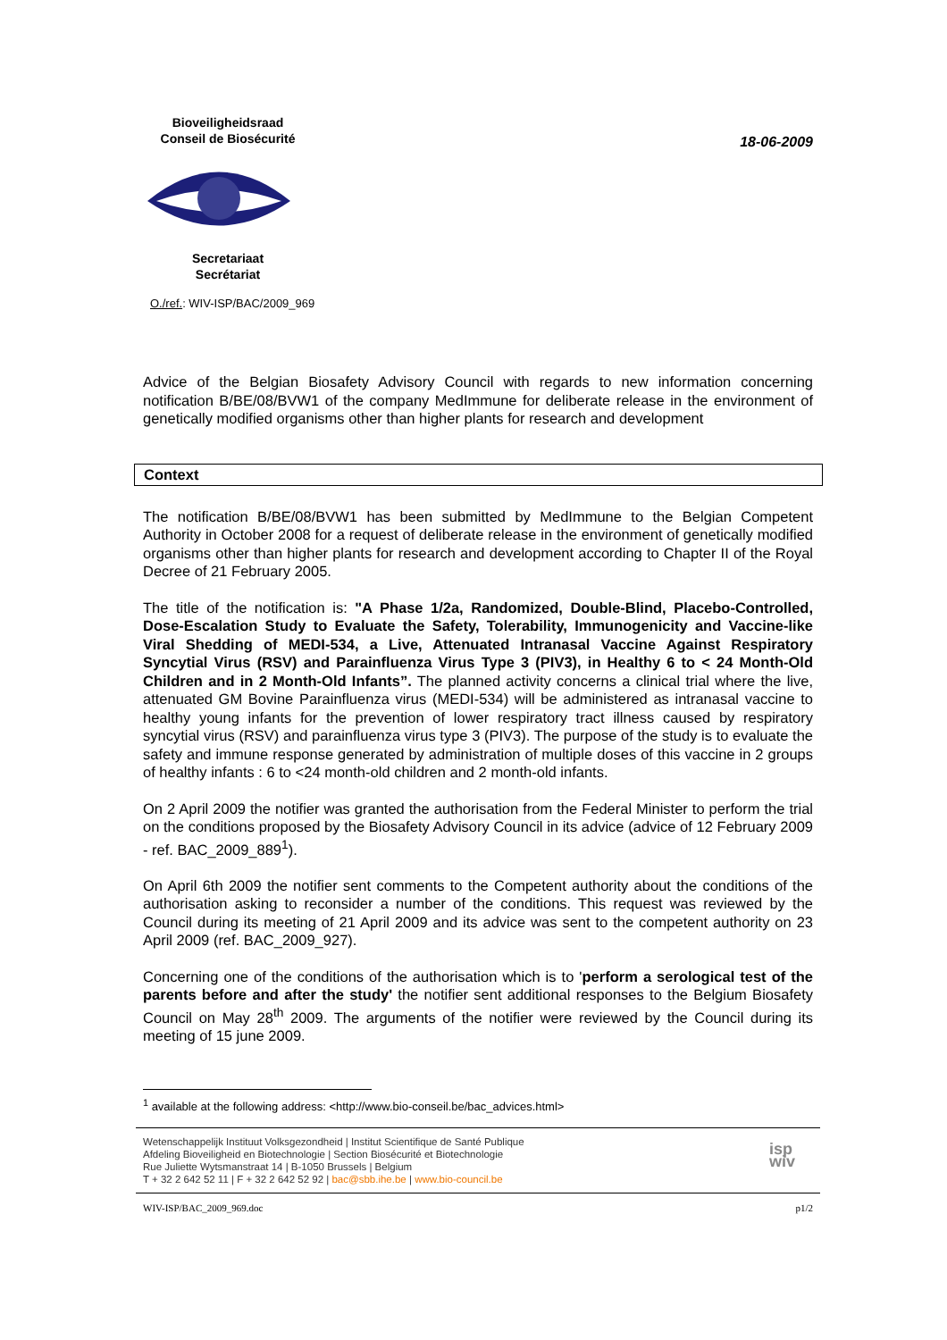Bioveiligheidsraad
Conseil de Biosécurité Secretariaat
Secrétariat
18-06-2009
O./ref.: WIV-ISP/BAC/2009_969
Advice of the Belgian Biosafety Advisory Council with regards to new information concerning notification B/BE/08/BVW1 of the company MedImmune for deliberate release in the environment of genetically modified organisms other than higher plants for research and development
Context
The notification B/BE/08/BVW1 has been submitted by MedImmune to the Belgian Competent Authority in October 2008 for a request of deliberate release in the environment of genetically modified organisms other than higher plants for research and development according to Chapter II of the Royal Decree of 21 February 2005.
The title of the notification is: "A Phase 1/2a, Randomized, Double-Blind, Placebo-Controlled, Dose-Escalation Study to Evaluate the Safety, Tolerability, Immunogenicity and Vaccine-like Viral Shedding of MEDI-534, a Live, Attenuated Intranasal Vaccine Against Respiratory Syncytial Virus (RSV) and Parainfluenza Virus Type 3 (PIV3), in Healthy 6 to < 24 Month-Old Children and in 2 Month-Old Infants”. The planned activity concerns a clinical trial where the live, attenuated GM Bovine Parainfluenza virus (MEDI-534) will be administered as intranasal vaccine to healthy young infants for the prevention of lower respiratory tract illness caused by respiratory syncytial virus (RSV) and parainfluenza virus type 3 (PIV3). The purpose of the study is to evaluate the safety and immune response generated by administration of multiple doses of this vaccine in 2 groups of healthy infants : 6 to <24 month-old children and 2 month-old infants.
On 2 April 2009 the notifier was granted the authorisation from the Federal Minister to perform the trial on the conditions proposed by the Biosafety Advisory Council in its advice (advice of 12 February 2009 - ref. BAC_2009_889<sup>1</sup>).
On April 6th 2009 the notifier sent comments to the Competent authority about the conditions of the authorisation asking to reconsider a number of the conditions. This request was reviewed by the Council during its meeting of 21 April 2009 and its advice was sent to the competent authority on 23 April 2009 (ref. BAC_2009_927).
Concerning one of the conditions of the authorisation which is to 'perform a serological test of the parents before and after the study' the notifier sent additional responses to the Belgium Biosafety Council on May 28<sup>th</sup> 2009. The arguments of the notifier were reviewed by the Council during its meeting of 15 june 2009.
<sup>1</sup> available at the following address: <http://www.bio-conseil.be/bac_advices.html>
Wetenschappelijk Instituut Volksgezondheid | Institut Scientifique de Santé Publique
Afdeling Bioveiligheid en Biotechnologie | Section Biosécurité et Biotechnologie
Rue Juliette Wytsmanstraat 14 | B-1050 Brussels | Belgium
T + 32 2 642 52 11 | F + 32 2 642 52 92 | bac@sbb.ihe.be | www.bio-council.be
isp
wiv
WIV-ISP/BAC_2009_969.doc p1/2